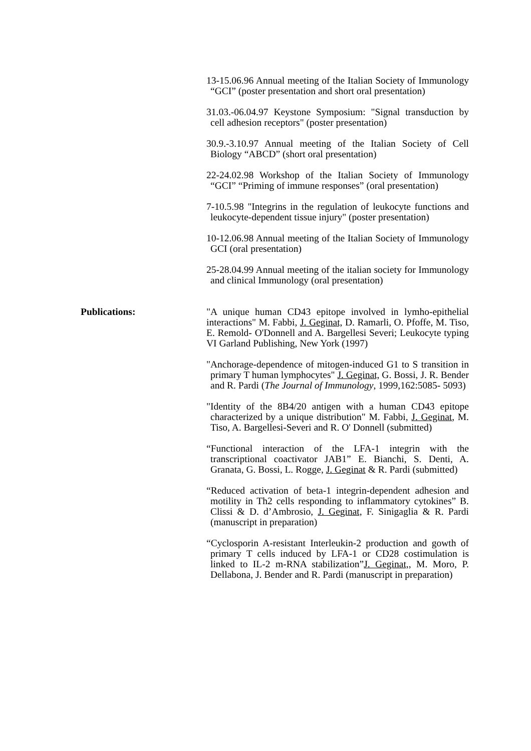13-15.06.96 Annual meeting of the Italian Society of Immunology “GCI” (poster presentation and short oral presentation)
31.03.-06.04.97 Keystone Symposium: "Signal transduction by cell adhesion receptors" (poster presentation)
30.9.-3.10.97 Annual meeting of the Italian Society of Cell Biology “ABCD” (short oral presentation)
22-24.02.98 Workshop of the Italian Society of Immunology “GCI” “Priming of immune responses” (oral presentation)
7-10.5.98 "Integrins in the regulation of leukocyte functions and leukocyte-dependent tissue injury" (poster presentation)
10-12.06.98 Annual meeting of the Italian Society of Immunology GCI (oral presentation)
25-28.04.99 Annual meeting of the italian society for Immunology and clinical Immunology (oral presentation)
Publications: "A unique human CD43 epitope involved in lymho-epithelial interactions" M. Fabbi, J. Geginat, D. Ramarli, O. Pfoffe, M. Tiso, E. Remold- O'Donnell and A. Bargellesi Severi; Leukocyte typing VI Garland Publishing, New York (1997)
"Anchorage-dependence of mitogen-induced G1 to S transition in primary T human lymphocytes" J. Geginat, G. Bossi, J. R. Bender and R. Pardi (The Journal of Immunology, 1999,162:5085- 5093)
"Identity of the 8B4/20 antigen with a human CD43 epitope characterized by a unique distribution" M. Fabbi, J. Geginat, M. Tiso, A. Bargellesi-Severi and R. O' Donnell (submitted)
“Functional interaction of the LFA-1 integrin with the transcriptional coactivator JAB1” E. Bianchi, S. Denti, A. Granata, G. Bossi, L. Rogge, J. Geginat & R. Pardi (submitted)
“Reduced activation of beta-1 integrin-dependent adhesion and motility in Th2 cells responding to inflammatory cytokines” B. Clissi & D. d’Ambrosio, J. Geginat, F. Sinigaglia & R. Pardi (manuscript in preparation)
“Cyclosporin A-resistant Interleukin-2 production and gowth of primary T cells induced by LFA-1 or CD28 costimulation is linked to IL-2 m-RNA stabilization”J. Geginat,, M. Moro, P. Dellabona, J. Bender and R. Pardi (manuscript in preparation)